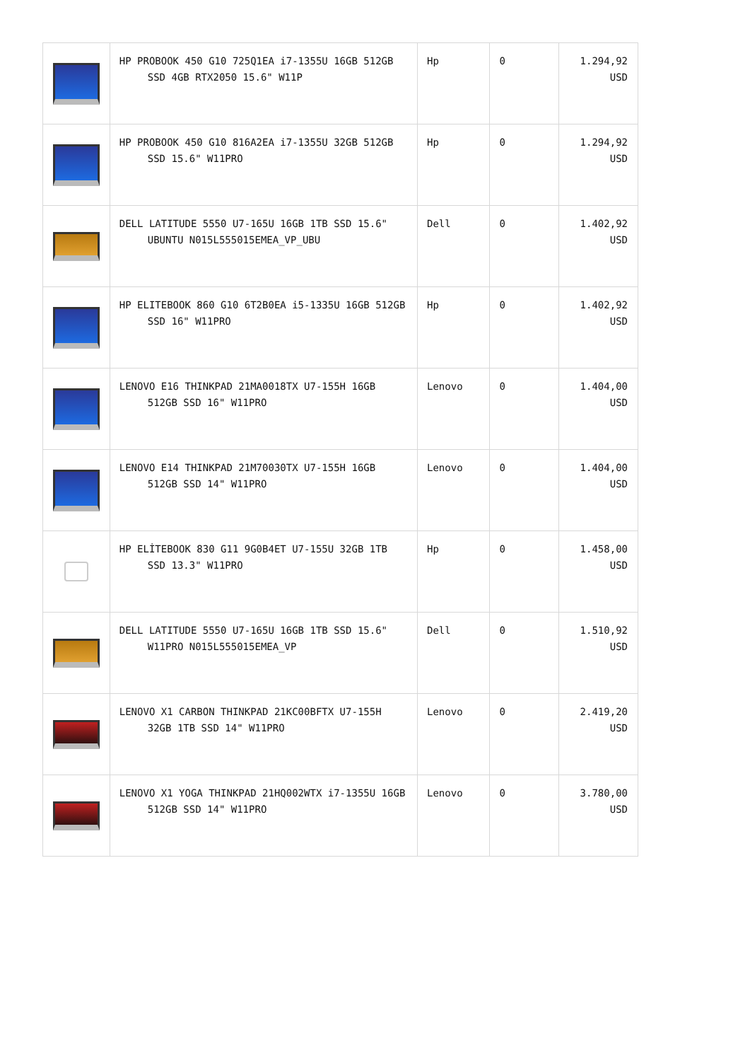| | HP PROBOOK 450 G10 725Q1EA i7-1355U 16GB 512GB SSD 4GB RTX2050 15.6" W11P | Hp | 0 | 1.294,92 USD |
| | HP PROBOOK 450 G10 816A2EA i7-1355U 32GB 512GB SSD 15.6" W11PRO | Hp | 0 | 1.294,92 USD |
| | DELL LATITUDE 5550 U7-165U 16GB 1TB SSD 15.6" UBUNTU N015L555015EMEA_VP_UBU | Dell | 0 | 1.402,92 USD |
| | HP ELITEBOOK 860 G10 6T2B0EA i5-1335U 16GB 512GB SSD 16" W11PRO | Hp | 0 | 1.402,92 USD |
| | LENOVO E16 THINKPAD 21MA0018TX U7-155H 16GB 512GB SSD 16" W11PRO | Lenovo | 0 | 1.404,00 USD |
| | LENOVO E14 THINKPAD 21M70030TX U7-155H 16GB 512GB SSD 14" W11PRO | Lenovo | 0 | 1.404,00 USD |
| | HP ELİTEBOOK 830 G11 9G0B4ET U7-155U 32GB 1TB SSD 13.3" W11PRO | Hp | 0 | 1.458,00 USD |
| | DELL LATITUDE 5550 U7-165U 16GB 1TB SSD 15.6" W11PRO N015L555015EMEA_VP | Dell | 0 | 1.510,92 USD |
| | LENOVO X1 CARBON THINKPAD 21KC00BFTX U7-155H 32GB 1TB SSD 14" W11PRO | Lenovo | 0 | 2.419,20 USD |
| | LENOVO X1 YOGA THINKPAD 21HQ002WTX i7-1355U 16GB 512GB SSD 14" W11PRO | Lenovo | 0 | 3.780,00 USD |